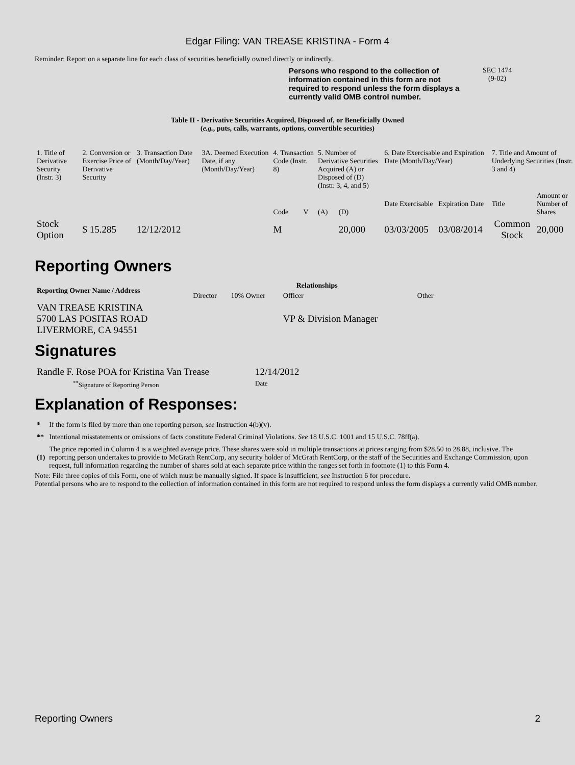Edgar Filing: VAN TREASE KRISTINA - Form 4
Reminder: Report on a separate line for each class of securities beneficially owned directly or indirectly.
Persons who respond to the collection of information contained in this form are not required to respond unless the form displays a currently valid OMB control number.
SEC 1474
(9-02)
Table II - Derivative Securities Acquired, Disposed of, or Beneficially Owned
(e.g., puts, calls, warrants, options, convertible securities)
| 1. Title of Derivative Security (Instr. 3) | 2. Conversion or Exercise Price of Derivative Security | 3. Transaction Date (Month/Day/Year) | 3A. Deemed Execution Date, if any (Month/Day/Year) | 4. Transaction Code (Instr. 8) | | 5. Number of Derivative Securities Acquired (A) or Disposed of (D) (Instr. 3, 4, and 5) | | 6. Date Exercisable and Expiration Date (Month/Day/Year) | | 7. Title and Amount of Underlying Securities (Instr. 3 and 4) | |
| --- | --- | --- | --- | --- | --- | --- | --- | --- | --- | --- | --- |
| | | | | Code | V | (A) | (D) | Date Exercisable | Expiration Date | Title | Amount or Number of Shares |
| Stock Option | $ 15.285 | 12/12/2012 | | M | | | 20,000 | 03/03/2005 | 03/08/2014 | Common Stock | 20,000 |
Reporting Owners
| Reporting Owner Name / Address | Relationships | | | |
| --- | --- | --- | --- | --- |
| | Director | 10% Owner | Officer | Other |
| VAN TREASE KRISTINA 5700 LAS POSITAS ROAD LIVERMORE, CA 94551 | | | VP & Division Manager | |
Signatures
| Randle F. Rose POA for Kristina Van Trease | 12/14/2012 |
| <sup>**</sup> Signature of Reporting Person | Date |
Explanation of Responses:
| * | If the form is filed by more than one reporting person, see Instruction 4(b)(v). |
| ** | Intentional misstatements or omissions of facts constitute Federal Criminal Violations. See 18 U.S.C. 1001 and 15 U.S.C. 78ff(a). |
| (1) | The price reported in Column 4 is a weighted average price. These shares were sold in multiple transactions at prices ranging from $28.50 to 28.88, inclusive. The reporting person undertakes to provide to McGrath RentCorp, any security holder of McGrath RentCorp, or the staff of the Securities and Exchange Commission, upon request, full information regarding the number of shares sold at each separate price within the ranges set forth in footnote (1) to this Form 4. |
Note: File three copies of this Form, one of which must be manually signed. If space is insufficient, see Instruction 6 for procedure.
Potential persons who are to respond to the collection of information contained in this form are not required to respond unless the form displays a currently valid OMB number.
Reporting Owners 2